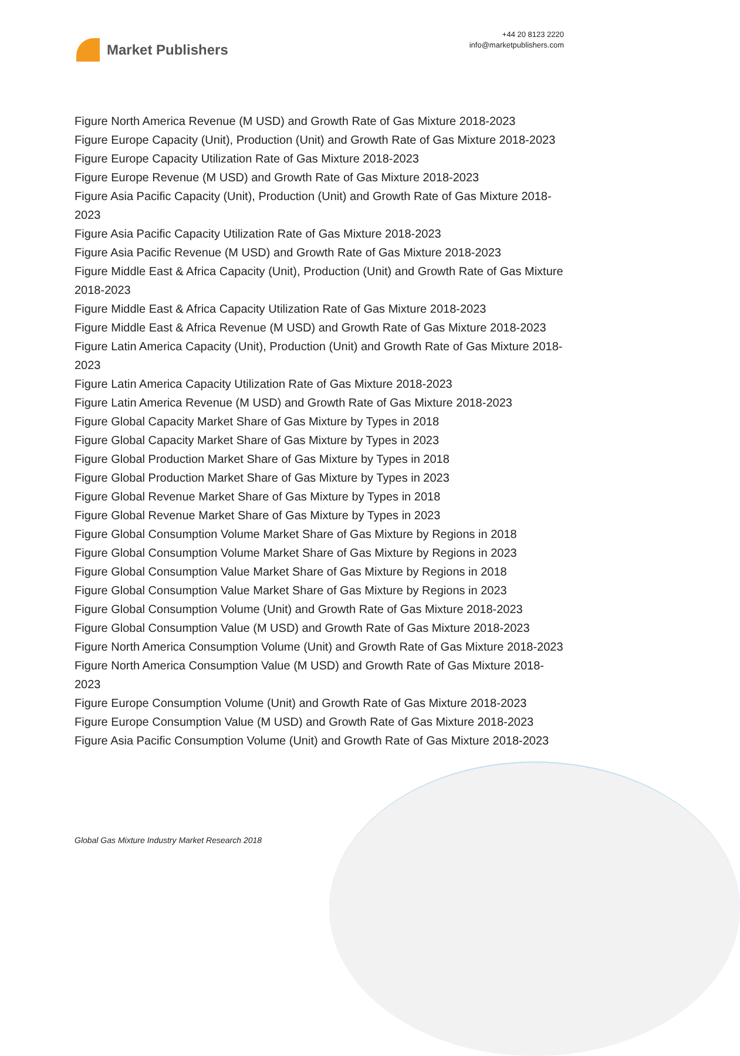Market Publishers
+44 20 8123 2220
info@marketpublishers.com
Figure North America Revenue (M USD) and Growth Rate of Gas Mixture 2018-2023
Figure Europe Capacity (Unit), Production (Unit) and Growth Rate of Gas Mixture 2018-2023
Figure Europe Capacity Utilization Rate of Gas Mixture 2018-2023
Figure Europe Revenue (M USD) and Growth Rate of Gas Mixture 2018-2023
Figure Asia Pacific Capacity (Unit), Production (Unit) and Growth Rate of Gas Mixture 2018-2023
Figure Asia Pacific Capacity Utilization Rate of Gas Mixture 2018-2023
Figure Asia Pacific Revenue (M USD) and Growth Rate of Gas Mixture 2018-2023
Figure Middle East & Africa Capacity (Unit), Production (Unit) and Growth Rate of Gas Mixture 2018-2023
Figure Middle East & Africa Capacity Utilization Rate of Gas Mixture 2018-2023
Figure Middle East & Africa Revenue (M USD) and Growth Rate of Gas Mixture 2018-2023
Figure Latin America Capacity (Unit), Production (Unit) and Growth Rate of Gas Mixture 2018-2023
Figure Latin America Capacity Utilization Rate of Gas Mixture 2018-2023
Figure Latin America Revenue (M USD) and Growth Rate of Gas Mixture 2018-2023
Figure Global Capacity Market Share of Gas Mixture by Types in 2018
Figure Global Capacity Market Share of Gas Mixture by Types in 2023
Figure Global Production Market Share of Gas Mixture by Types in 2018
Figure Global Production Market Share of Gas Mixture by Types in 2023
Figure Global Revenue Market Share of Gas Mixture by Types in 2018
Figure Global Revenue Market Share of Gas Mixture by Types in 2023
Figure Global Consumption Volume Market Share of Gas Mixture by Regions in 2018
Figure Global Consumption Volume Market Share of Gas Mixture by Regions in 2023
Figure Global Consumption Value Market Share of Gas Mixture by Regions in 2018
Figure Global Consumption Value Market Share of Gas Mixture by Regions in 2023
Figure Global Consumption Volume (Unit) and Growth Rate of Gas Mixture 2018-2023
Figure Global Consumption Value (M USD) and Growth Rate of Gas Mixture 2018-2023
Figure North America Consumption Volume (Unit) and Growth Rate of Gas Mixture 2018-2023
Figure North America Consumption Value (M USD) and Growth Rate of Gas Mixture 2018-2023
Figure Europe Consumption Volume (Unit) and Growth Rate of Gas Mixture 2018-2023
Figure Europe Consumption Value (M USD) and Growth Rate of Gas Mixture 2018-2023
Figure Asia Pacific Consumption Volume (Unit) and Growth Rate of Gas Mixture 2018-2023
Global Gas Mixture Industry Market Research 2018